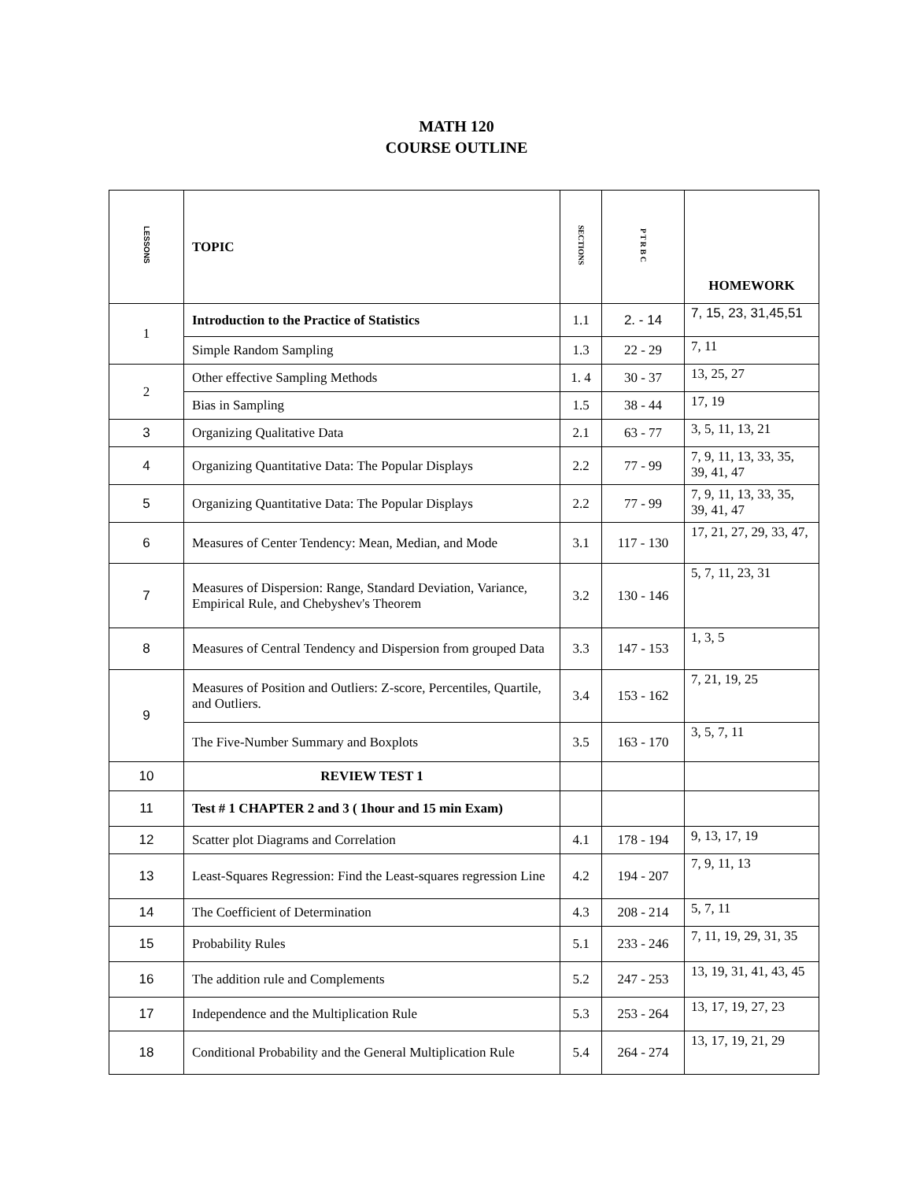MATH 120
COURSE OUTLINE
| LESSONS | TOPIC | SECTIONS | P T R B C | HOMEWORK |
| --- | --- | --- | --- | --- |
| 1 | Introduction to the Practice of Statistics | 1.1 | 2. - 14 | 7, 15, 23, 31,45,51 |
| | Simple Random Sampling | 1.3 | 22 - 29 | 7, 11 |
| 2 | Other effective Sampling Methods | 1. 4 | 30 - 37 | 13, 25, 27 |
| | Bias in Sampling | 1.5 | 38 - 44 | 17, 19 |
| 3 | Organizing Qualitative Data | 2.1 | 63 - 77 | 3, 5, 11, 13, 21 |
| 4 | Organizing Quantitative Data: The Popular Displays | 2.2 | 77 - 99 | 7, 9, 11, 13, 33, 35, 39, 41, 47 |
| 5 | Organizing Quantitative Data: The Popular Displays | 2.2 | 77 - 99 | 7, 9, 11, 13, 33, 35, 39, 41, 47 |
| 6 | Measures of Center Tendency: Mean, Median, and Mode | 3.1 | 117 - 130 | 17, 21, 27, 29, 33, 47, |
| 7 | Measures of Dispersion: Range, Standard Deviation, Variance, Empirical Rule, and Chebyshev's Theorem | 3.2 | 130 - 146 | 5, 7, 11, 23, 31 |
| 8 | Measures of Central Tendency and Dispersion from grouped Data | 3.3 | 147 - 153 | 1, 3, 5 |
| 9 | Measures of Position and Outliers: Z-score, Percentiles, Quartile, and Outliers. | 3.4 | 153 - 162 | 7, 21, 19, 25 |
| | The Five-Number Summary and Boxplots | 3.5 | 163 - 170 | 3, 5, 7, 11 |
| 10 | REVIEW TEST 1 | | | |
| 11 | Test # 1 CHAPTER 2 and 3 ( 1hour and 15 min Exam) | | | |
| 12 | Scatter plot Diagrams and Correlation | 4.1 | 178 - 194 | 9, 13, 17, 19 |
| 13 | Least-Squares Regression: Find the Least-squares regression Line | 4.2 | 194 - 207 | 7, 9, 11, 13 |
| 14 | The Coefficient of Determination | 4.3 | 208 - 214 | 5, 7, 11 |
| 15 | Probability Rules | 5.1 | 233 - 246 | 7, 11, 19, 29, 31, 35 |
| 16 | The addition rule and Complements | 5.2 | 247 - 253 | 13, 19, 31, 41, 43, 45 |
| 17 | Independence and the Multiplication Rule | 5.3 | 253 - 264 | 13, 17, 19, 27, 23 |
| 18 | Conditional Probability and the General Multiplication Rule | 5.4 | 264 - 274 | 13, 17, 19, 21, 29 |